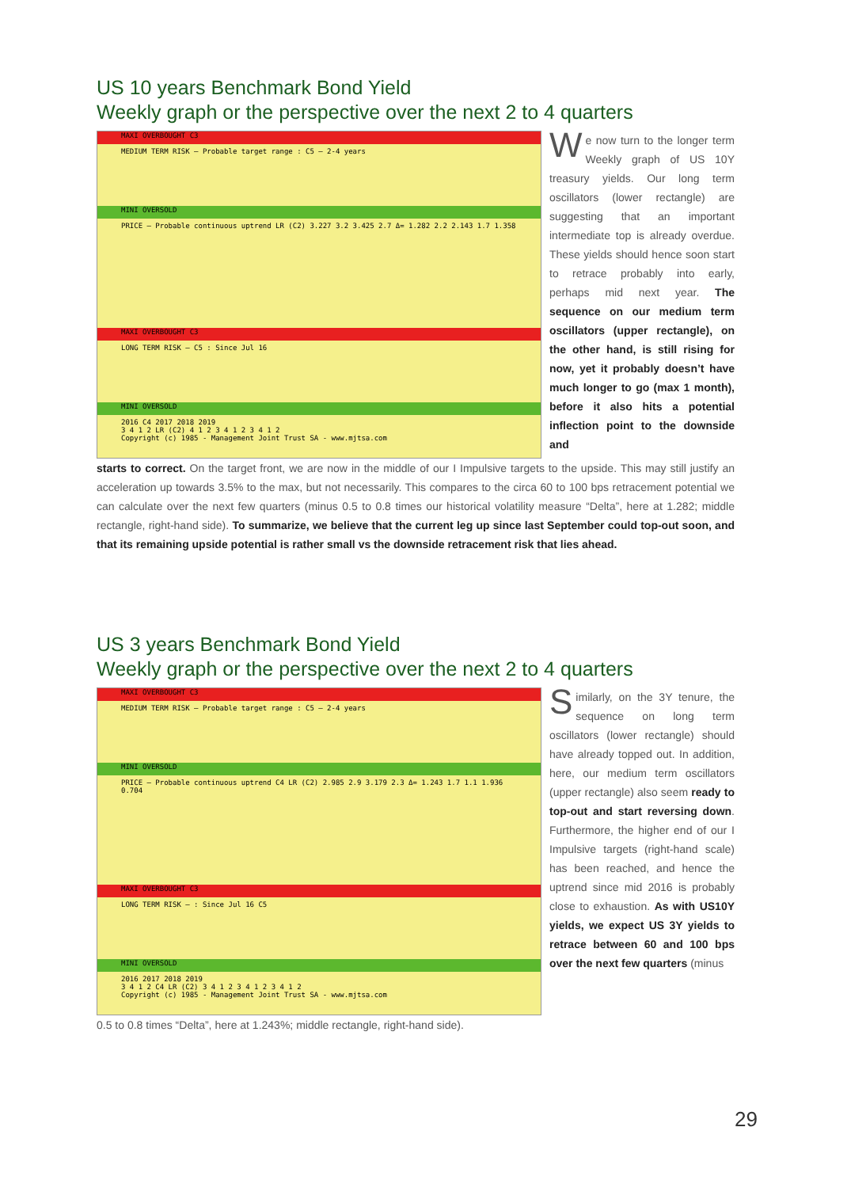US 10 years Benchmark Bond Yield
Weekly graph or the perspective over the next 2 to 4 quarters
MAXI OVERBOUGHT C3
MEDIUM TERM RISK — Probable target range : C5 — 2-4 years
MINI OVERSOLD
PRICE — Probable continuous uptrend LR (C2) 3.227 3.2 3.425 2.7 Δ= 1.282 2.2 2.143 1.7 1.358
MAXI OVERBOUGHT C3
LONG TERM RISK — C5 : Since Jul 16
MINI OVERSOLD
2016 C4 2017 2018 2019
3 4 1 2 LR (C2) 4 1 2 3 4 1 2 3 4 1 2
Copyright (c) 1985 - Management Joint Trust SA - www.mjtsa.com
We now turn to the longer term Weekly graph of US 10Y treasury yields. Our long term oscillators (lower rectangle) are suggesting that an important intermediate top is already overdue. These yields should hence soon start to retrace probably into early, perhaps mid next year. The sequence on our medium term oscillators (upper rectangle), on the other hand, is still rising for now, yet it probably doesn’t have much longer to go (max 1 month), before it also hits a potential inflection point to the downside and
starts to correct. On the target front, we are now in the middle of our I Impulsive targets to the upside. This may still justify an acceleration up towards 3.5% to the max, but not necessarily. This compares to the circa 60 to 100 bps retracement potential we can calculate over the next few quarters (minus 0.5 to 0.8 times our historical volatility measure “Delta”, here at 1.282; middle rectangle, right-hand side). To summarize, we believe that the current leg up since last September could top-out soon, and that its remaining upside potential is rather small vs the downside retracement risk that lies ahead.
US 3 years Benchmark Bond Yield
Weekly graph or the perspective over the next 2 to 4 quarters
MAXI OVERBOUGHT C3
MEDIUM TERM RISK — Probable target range : C5 — 2-4 years
MINI OVERSOLD
PRICE — Probable continuous uptrend C4 LR (C2) 2.985 2.9 3.179 2.3 Δ= 1.243 1.7 1.1 1.936 0.704
MAXI OVERBOUGHT C3
LONG TERM RISK — : Since Jul 16 C5
MINI OVERSOLD
2016 2017 2018 2019
3 4 1 2 C4 LR (C2) 3 4 1 2 3 4 1 2 3 4 1 2
Copyright (c) 1985 - Management Joint Trust SA - www.mjtsa.com
Similarly, on the 3Y tenure, the sequence on long term oscillators (lower rectangle) should have already topped out. In addition, here, our medium term oscillators (upper rectangle) also seem ready to top-out and start reversing down. Furthermore, the higher end of our I Impulsive targets (right-hand scale) has been reached, and hence the uptrend since mid 2016 is probably close to exhaustion. As with US10Y yields, we expect US 3Y yields to retrace between 60 and 100 bps over the next few quarters (minus
0.5 to 0.8 times “Delta”, here at 1.243%; middle rectangle, right-hand side).
29